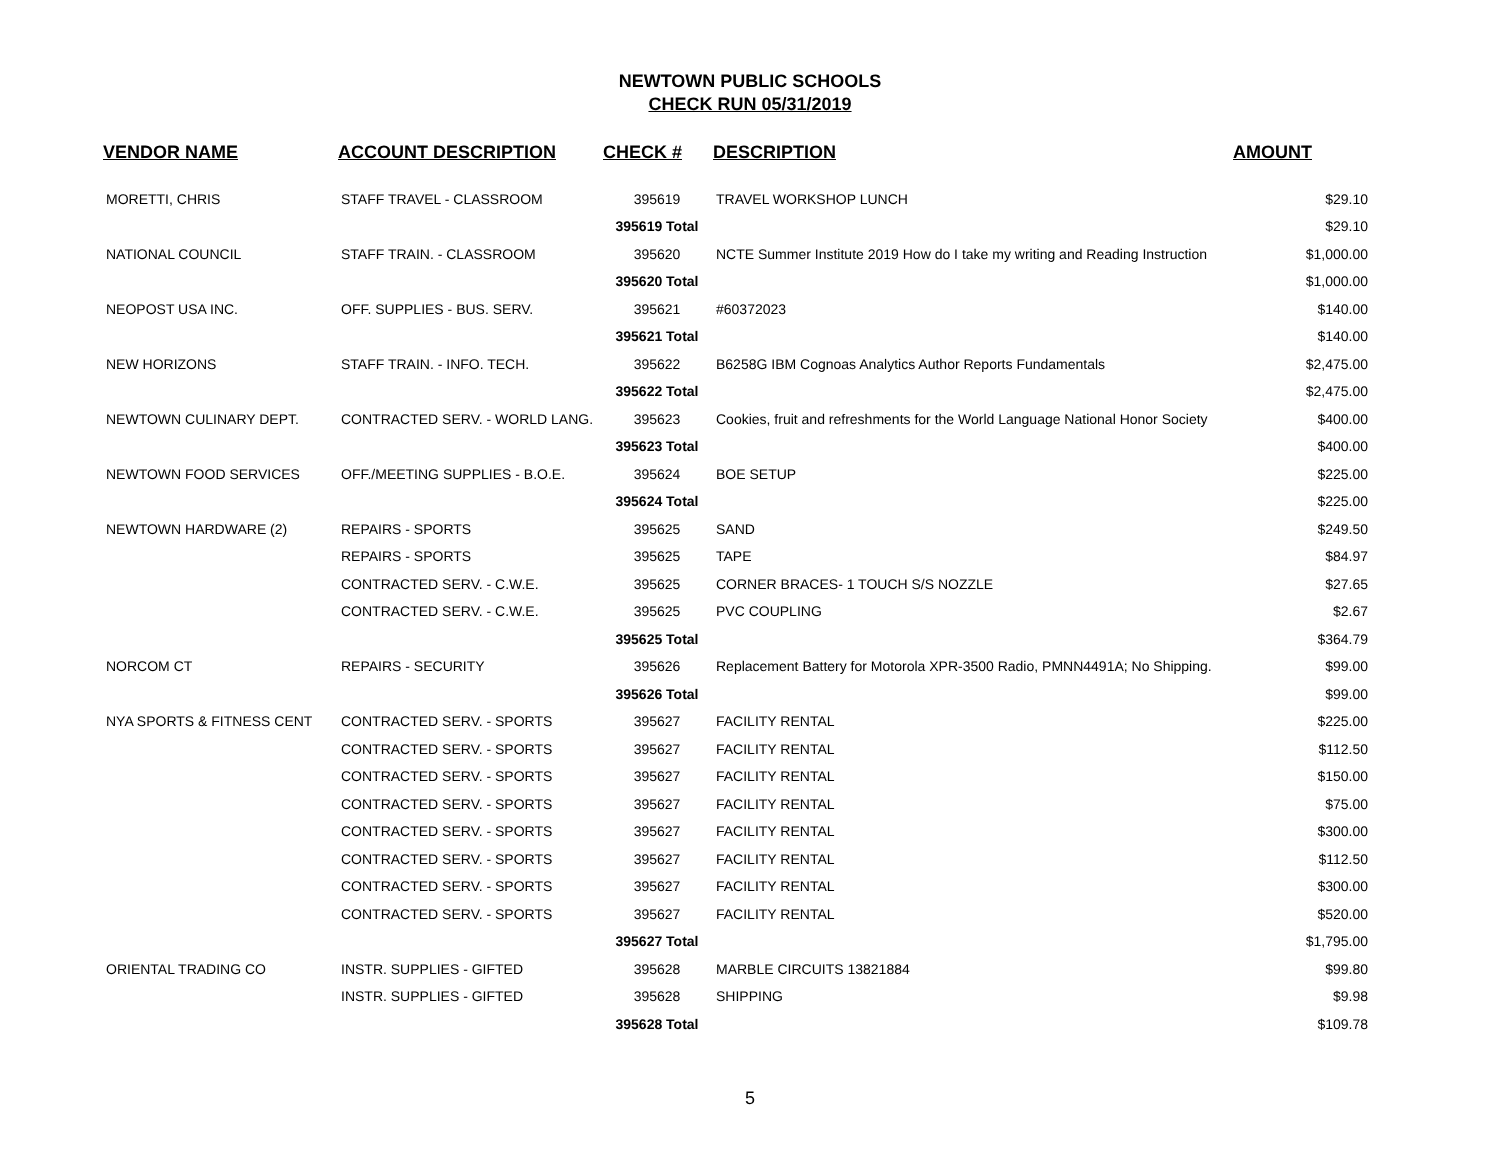NEWTOWN PUBLIC SCHOOLS
CHECK RUN 05/31/2019
| VENDOR NAME | ACCOUNT DESCRIPTION | CHECK # | DESCRIPTION | AMOUNT |
| --- | --- | --- | --- | --- |
| MORETTI, CHRIS | STAFF TRAVEL - CLASSROOM | 395619 | TRAVEL WORKSHOP LUNCH | $29.10 |
| | | 395619 Total | | $29.10 |
| NATIONAL COUNCIL | STAFF TRAIN. - CLASSROOM | 395620 | NCTE Summer Institute 2019 How do I take my writing and Reading Instruction | $1,000.00 |
| | | 395620 Total | | $1,000.00 |
| NEOPOST USA INC. | OFF. SUPPLIES - BUS. SERV. | 395621 | #60372023 | $140.00 |
| | | 395621 Total | | $140.00 |
| NEW HORIZONS | STAFF TRAIN. - INFO. TECH. | 395622 | B6258G IBM Cognoas Analytics Author Reports Fundamentals | $2,475.00 |
| | | 395622 Total | | $2,475.00 |
| NEWTOWN CULINARY DEPT. | CONTRACTED SERV. - WORLD LANG. | 395623 | Cookies, fruit and refreshments for the World Language National Honor Society | $400.00 |
| | | 395623 Total | | $400.00 |
| NEWTOWN FOOD SERVICES | OFF./MEETING SUPPLIES - B.O.E. | 395624 | BOE SETUP | $225.00 |
| | | 395624 Total | | $225.00 |
| NEWTOWN HARDWARE (2) | REPAIRS - SPORTS | 395625 | SAND | $249.50 |
| | REPAIRS - SPORTS | 395625 | TAPE | $84.97 |
| | CONTRACTED SERV. - C.W.E. | 395625 | CORNER BRACES- 1 TOUCH S/S NOZZLE | $27.65 |
| | CONTRACTED SERV. - C.W.E. | 395625 | PVC COUPLING | $2.67 |
| | | 395625 Total | | $364.79 |
| NORCOM CT | REPAIRS - SECURITY | 395626 | Replacement Battery for Motorola XPR-3500 Radio, PMNN4491A; No Shipping. | $99.00 |
| | | 395626 Total | | $99.00 |
| NYA SPORTS & FITNESS CENT | CONTRACTED SERV. - SPORTS | 395627 | FACILITY RENTAL | $225.00 |
| | CONTRACTED SERV. - SPORTS | 395627 | FACILITY RENTAL | $112.50 |
| | CONTRACTED SERV. - SPORTS | 395627 | FACILITY RENTAL | $150.00 |
| | CONTRACTED SERV. - SPORTS | 395627 | FACILITY RENTAL | $75.00 |
| | CONTRACTED SERV. - SPORTS | 395627 | FACILITY RENTAL | $300.00 |
| | CONTRACTED SERV. - SPORTS | 395627 | FACILITY RENTAL | $112.50 |
| | CONTRACTED SERV. - SPORTS | 395627 | FACILITY RENTAL | $300.00 |
| | CONTRACTED SERV. - SPORTS | 395627 | FACILITY RENTAL | $520.00 |
| | | 395627 Total | | $1,795.00 |
| ORIENTAL TRADING CO | INSTR. SUPPLIES - GIFTED | 395628 | MARBLE CIRCUITS 13821884 | $99.80 |
| | INSTR. SUPPLIES - GIFTED | 395628 | SHIPPING | $9.98 |
| | | 395628 Total | | $109.78 |
5